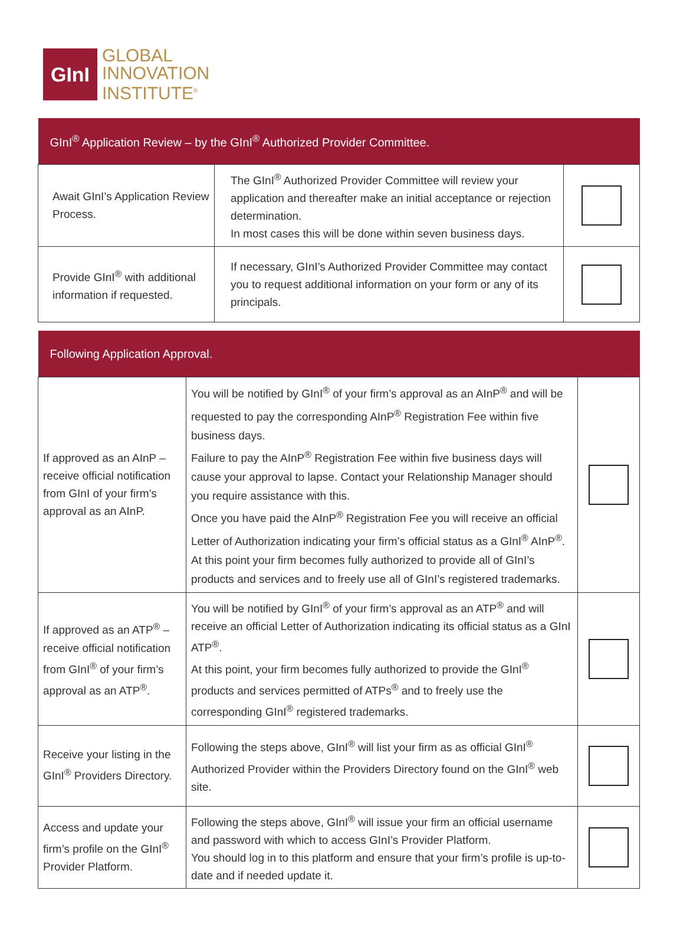GInI
GLOBAL
INNOVATION
INSTITUTE<sup>®</sup>
| GInI<sup>®</sup> Application Review – by the GInI<sup>®</sup> Authorized Provider Committee. | | |
| --- | --- | --- |
| Await GInI’s Application Review Process. | The GInI<sup>®</sup> Authorized Provider Committee will review your application and thereafter make an initial acceptance or rejection determination. In most cases this will be done within seven business days. | |
| Provide GInI<sup>®</sup> with additional information if requested. | If necessary, GInI’s Authorized Provider Committee may contact you to request additional information on your form or any of its principals. | |
| Following Application Approval. | | |
| --- | --- | --- |
| If approved as an AInP – receive official notification from GInI of your firm’s approval as an AInP. | You will be notified by GInI<sup>®</sup> of your firm’s approval as an AInP<sup>®</sup> and will be requested to pay the corresponding AInP<sup>®</sup> Registration Fee within five business days. Failure to pay the AInP<sup>®</sup> Registration Fee within five business days will cause your approval to lapse. Contact your Relationship Manager should you require assistance with this. Once you have paid the AInP<sup>®</sup> Registration Fee you will receive an official Letter of Authorization indicating your firm’s official status as a GInI<sup>®</sup> AInP<sup>®</sup>. At this point your firm becomes fully authorized to provide all of GInI’s products and services and to freely use all of GInI’s registered trademarks. | |
| If approved as an ATP<sup>®</sup> – receive official notification from GInI<sup>®</sup> of your firm’s approval as an ATP<sup>®</sup>. | You will be notified by GInI<sup>®</sup> of your firm’s approval as an ATP<sup>®</sup> and will receive an official Letter of Authorization indicating its official status as a GInI ATP<sup>®</sup>. At this point, your firm becomes fully authorized to provide the GInI<sup>®</sup> products and services permitted of ATPs<sup>®</sup> and to freely use the corresponding GInI<sup>®</sup> registered trademarks. | |
| Receive your listing in the GInI<sup>®</sup> Providers Directory. | Following the steps above, GInI<sup>®</sup> will list your firm as as official GInI<sup>®</sup> Authorized Provider within the Providers Directory found on the GInI<sup>®</sup> web site. | |
| Access and update your firm’s profile on the GInI<sup>®</sup> Provider Platform. | Following the steps above, GInI<sup>®</sup> will issue your firm an official username and password with which to access GInI’s Provider Platform. You should log in to this platform and ensure that your firm’s profile is up-to-date and if needed update it. | |